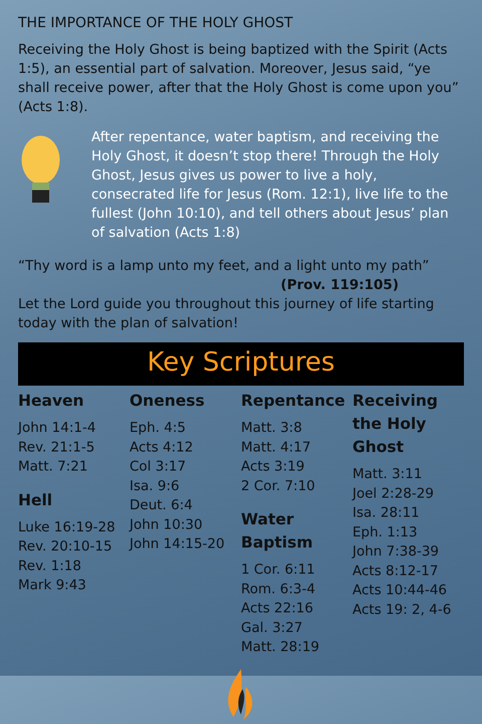THE IMPORTANCE OF THE HOLY GHOST
Receiving the Holy Ghost is being baptized with the Spirit (Acts 1:5), an essential part of salvation. Moreover, Jesus said, “ye shall receive power, after that the Holy Ghost is come upon you” (Acts 1:8).
After repentance, water baptism, and receiving the Holy Ghost, it doesn’t stop there! Through the Holy Ghost, Jesus gives us power to live a holy, consecrated life for Jesus (Rom. 12:1), live life to the fullest (John 10:10), and tell others about Jesus’ plan of salvation (Acts 1:8)
“Thy word is a lamp unto my feet, and a light unto my path”
(Prov. 119:105)
Let the Lord guide you throughout this journey of life starting today with the plan of salvation!
Key Scriptures
Heaven
John 14:1-4
Rev. 21:1-5
Matt. 7:21
Hell
Luke 16:19-28
Rev. 20:10-15
Rev. 1:18
Mark 9:43
Oneness
Eph. 4:5
Acts 4:12
Col 3:17
Isa. 9:6
Deut. 6:4
John 10:30
John 14:15-20
Repentance
Matt. 3:8
Matt. 4:17
Acts 3:19
2 Cor. 7:10
Water Baptism
1 Cor. 6:11
Rom. 6:3-4
Acts 22:16
Gal. 3:27
Matt. 28:19
Receiving the Holy Ghost
Matt. 3:11
Joel 2:28-29
Isa. 28:11
Eph. 1:13
John 7:38-39
Acts 8:12-17
Acts 10:44-46
Acts 19: 2, 4-6